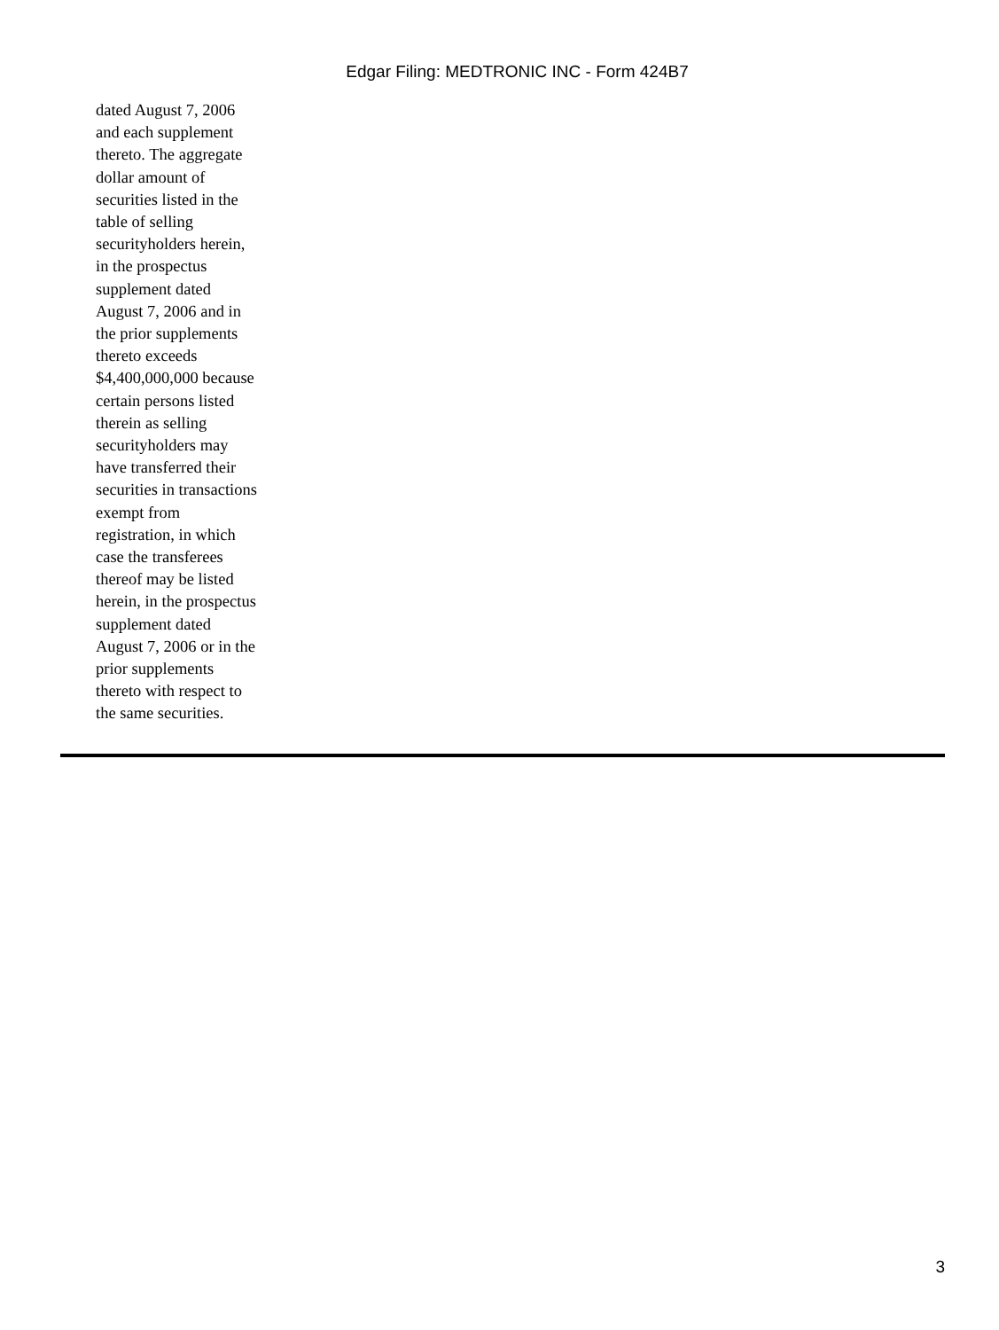Edgar Filing: MEDTRONIC INC - Form 424B7
dated August 7, 2006
and each supplement
thereto. The aggregate
dollar amount of
securities listed in the
table of selling
securityholders herein,
in the prospectus
supplement dated
August 7, 2006 and in
the prior supplements
thereto exceeds
$4,400,000,000 because
certain persons listed
therein as selling
securityholders may
have transferred their
securities in transactions
exempt from
registration, in which
case the transferees
thereof may be listed
herein, in the prospectus
supplement dated
August 7, 2006 or in the
prior supplements
thereto with respect to
the same securities.
3